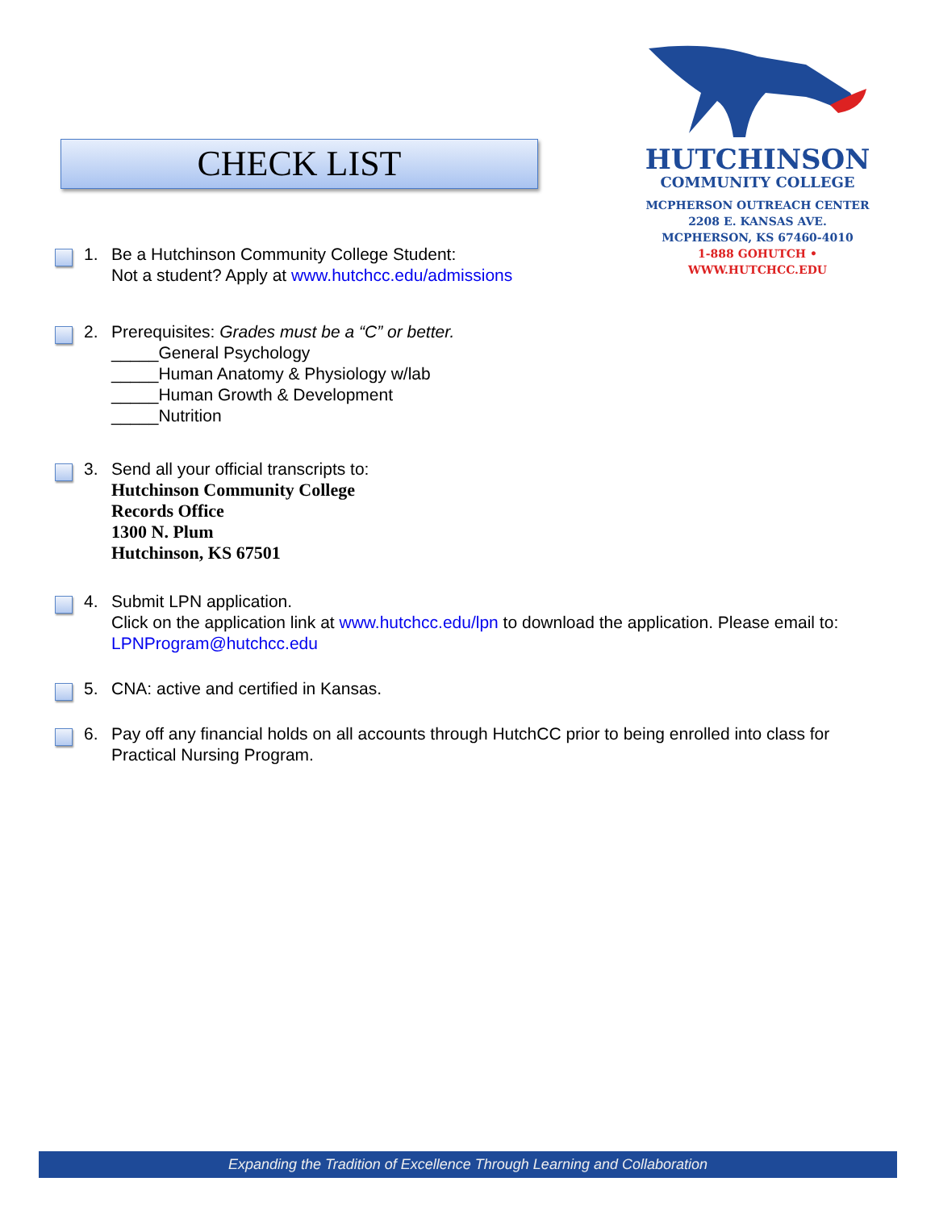CHECK LIST
HUTCHINSON
COMMUNITY COLLEGE
MCPHERSON OUTREACH CENTER
2208 E. KANSAS AVE.
MCPHERSON, KS 67460-4010
1-888 GOHUTCH • WWW.HUTCHCC.EDU
1. Be a Hutchinson Community College Student:
Not a student? Apply at www.hutchcc.edu/admissions
2. Prerequisites: Grades must be a “C” or better.
_____General Psychology
_____Human Anatomy & Physiology w/lab
_____Human Growth & Development
_____Nutrition
3. Send all your official transcripts to:
Hutchinson Community College
Records Office
1300 N. Plum
Hutchinson, KS 67501
4. Submit LPN application.
Click on the application link at www.hutchcc.edu/lpn to download the application. Please email to: LPNProgram@hutchcc.edu
5. CNA: active and certified in Kansas.
6. Pay off any financial holds on all accounts through HutchCC prior to being enrolled into class for Practical Nursing Program.
Expanding the Tradition of Excellence Through Learning and Collaboration